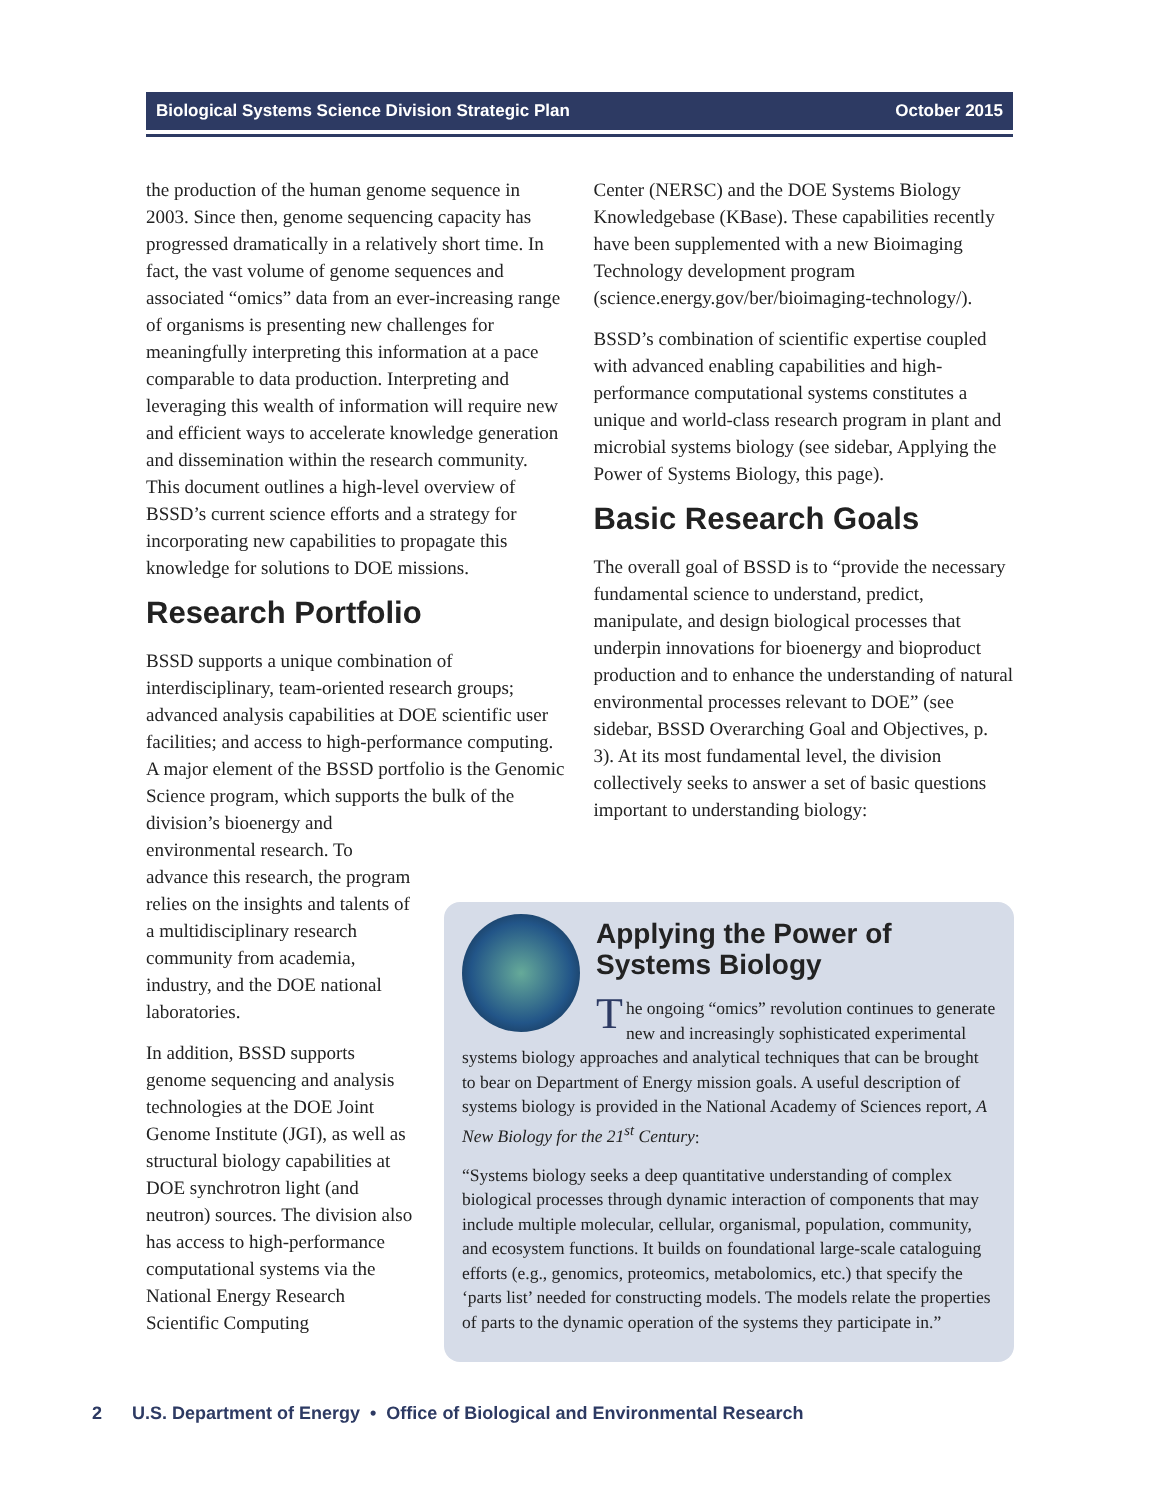Biological Systems Science Division Strategic Plan October 2015
the production of the human genome sequence in 2003. Since then, genome sequencing capacity has progressed dramatically in a relatively short time. In fact, the vast volume of genome sequences and associated “omics” data from an ever-increasing range of organisms is presenting new challenges for meaningfully interpreting this information at a pace comparable to data production. Interpreting and leveraging this wealth of information will require new and efficient ways to accelerate knowledge generation and dissemination within the research community. This document outlines a high-level overview of BSSD’s current science efforts and a strategy for incorporating new capabilities to propagate this knowledge for solutions to DOE missions.
Research Portfolio
BSSD supports a unique combination of interdisciplinary, team-oriented research groups; advanced analysis capabilities at DOE scientific user facilities; and access to high-performance computing. A major element of the BSSD portfolio is the Genomic Science program, which supports the bulk of the division’s bioenergy and
environmental research. To advance this research, the program relies on the insights and talents of a multidisciplinary research community from academia, industry, and the DOE national laboratories.
In addition, BSSD supports genome sequencing and analysis technologies at the DOE Joint Genome Institute (JGI), as well as structural biology capabilities at DOE synchrotron light (and neutron) sources. The division also has access to high-performance computational systems via the National Energy Research Scientific Computing
Center (NERSC) and the DOE Systems Biology Knowledgebase (KBase). These capabilities recently have been supplemented with a new Bioimaging Technology development program (science.energy.gov/ber/bioimaging-technology/).
BSSD’s combination of scientific expertise coupled with advanced enabling capabilities and high-performance computational systems constitutes a unique and world-class research program in plant and microbial systems biology (see sidebar, Applying the Power of Systems Biology, this page).
Basic Research Goals
The overall goal of BSSD is to “provide the necessary fundamental science to understand, predict, manipulate, and design biological processes that underpin innovations for bioenergy and bioproduct production and to enhance the understanding of natural environmental processes relevant to DOE” (see sidebar, BSSD Overarching Goal and Objectives, p. 3). At its most fundamental level, the division collectively seeks to answer a set of basic questions important to understanding biology:
Applying the Power of Systems Biology
The ongoing “omics” revolution continues to generate new and increasingly sophisticated experimental systems biology approaches and analytical techniques that can be brought to bear on Department of Energy mission goals. A useful description of systems biology is provided in the National Academy of Sciences report, A New Biology for the 21<sup>st</sup> Century:
“Systems biology seeks a deep quantitative understanding of complex biological processes through dynamic interaction of components that may include multiple molecular, cellular, organismal, population, community, and ecosystem functions. It builds on foundational large-scale cataloguing efforts (e.g., genomics, proteomics, metabolomics, etc.) that specify the ‘parts list’ needed for constructing models. The models relate the properties of parts to the dynamic operation of the systems they participate in.”
2 U.S. Department of Energy • Office of Biological and Environmental Research